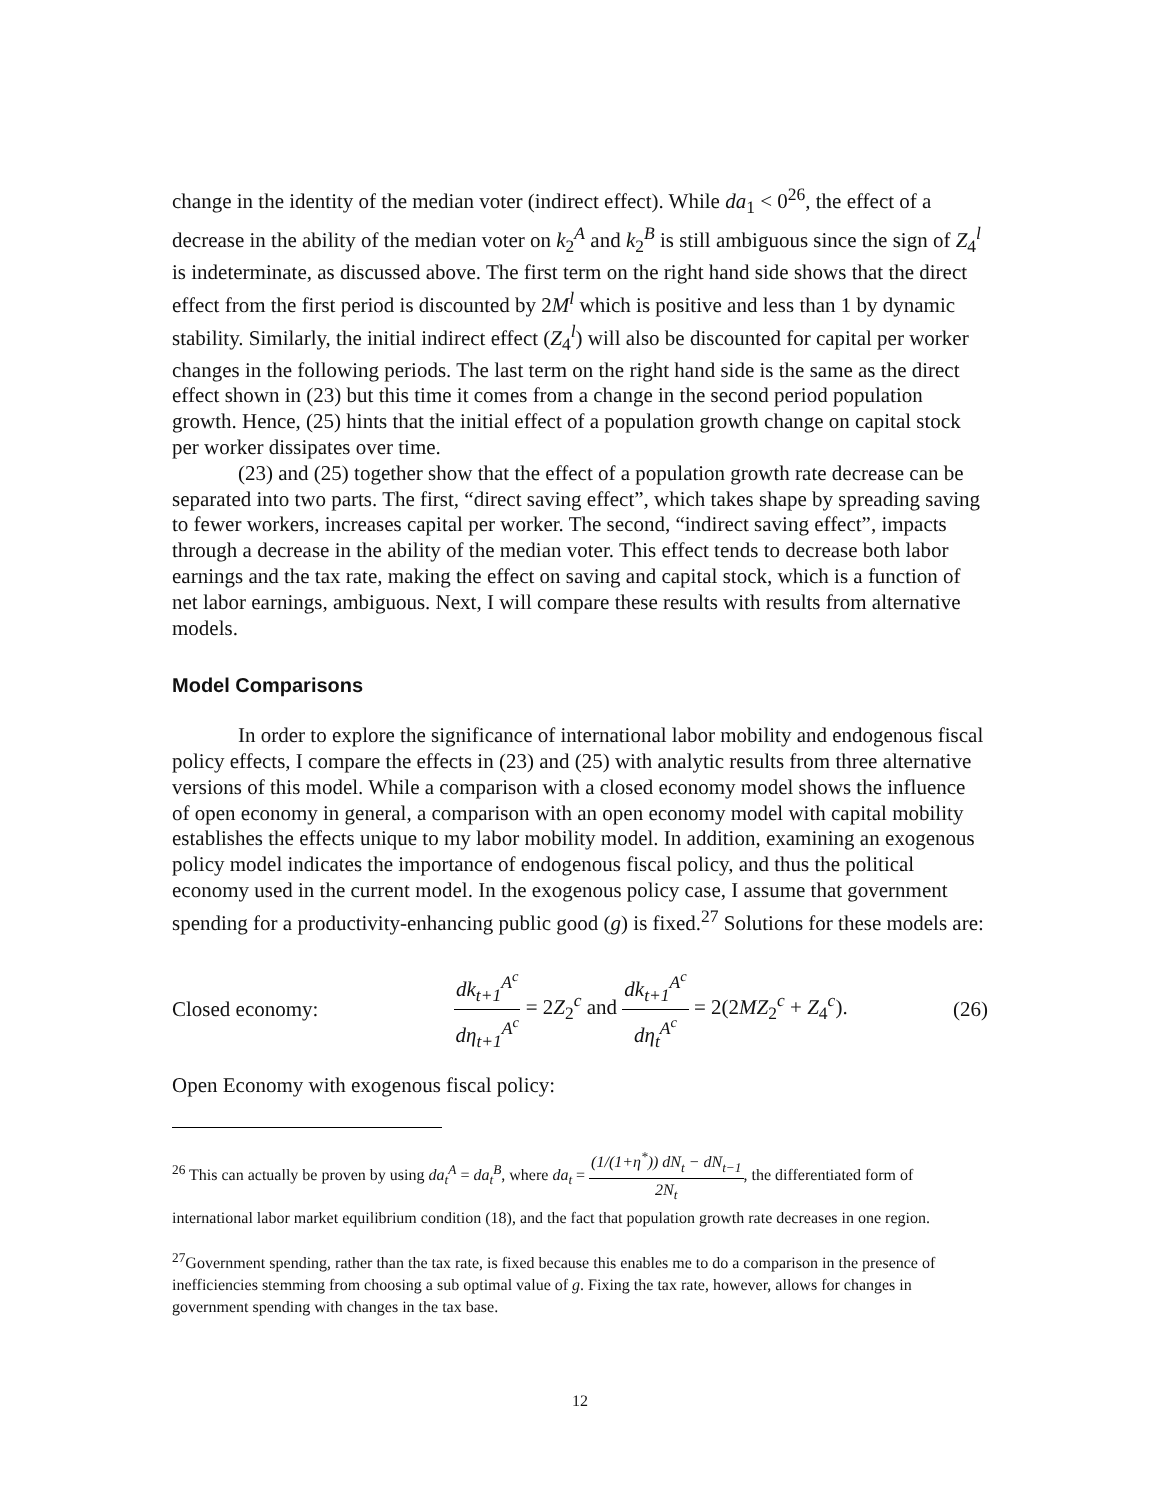change in the identity of the median voter (indirect effect). While da<sub>1</sub> < 0<sup>26</sup>, the effect of a decrease in the ability of the median voter on k<sub>2</sub><sup>A</sup> and k<sub>2</sub><sup>B</sup> is still ambiguous since the sign of Z<sub>4</sub><sup>l</sup> is indeterminate, as discussed above. The first term on the right hand side shows that the direct effect from the first period is discounted by 2M<sup>l</sup> which is positive and less than 1 by dynamic stability. Similarly, the initial indirect effect (Z<sub>4</sub><sup>l</sup>) will also be discounted for capital per worker changes in the following periods. The last term on the right hand side is the same as the direct effect shown in (23) but this time it comes from a change in the second period population growth. Hence, (25) hints that the initial effect of a population growth change on capital stock per worker dissipates over time.
(23) and (25) together show that the effect of a population growth rate decrease can be separated into two parts. The first, “direct saving effect”, which takes shape by spreading saving to fewer workers, increases capital per worker. The second, “indirect saving effect”, impacts through a decrease in the ability of the median voter. This effect tends to decrease both labor earnings and the tax rate, making the effect on saving and capital stock, which is a function of net labor earnings, ambiguous. Next, I will compare these results with results from alternative models.
Model Comparisons
In order to explore the significance of international labor mobility and endogenous fiscal policy effects, I compare the effects in (23) and (25) with analytic results from three alternative versions of this model. While a comparison with a closed economy model shows the influence of open economy in general, a comparison with an open economy model with capital mobility establishes the effects unique to my labor mobility model. In addition, examining an exogenous policy model indicates the importance of endogenous fiscal policy, and thus the political economy used in the current model. In the exogenous policy case, I assume that government spending for a productivity-enhancing public good (g) is fixed.<sup>27</sup> Solutions for these models are:
Closed economy: dk<sub>t+1</sub><sup>A<sup>c</sup></sup> dη<sub>t+1</sub><sup>A<sup>c</sup></sup> = 2Z<sub>2</sub><sup>c</sup> and dk<sub>t+1</sub><sup>A<sup>c</sup></sup> dη<sub>t</sub><sup>A<sup>c</sup></sup> = 2(2MZ<sub>2</sub><sup>c</sup> + Z<sub>4</sub><sup>c</sup>). (26)
Open Economy with exogenous fiscal policy:
<sup>26</sup> This can actually be proven by using da<sub>t</sub><sup>A</sup> = da<sub>t</sub><sup>B</sup>, where da<sub>t</sub> = (1/(1+η<sup>*</sup>)) dN<sub>t</sub> − dN<sub>t−1</sub> 2N<sub>t</sub>, the differentiated form of international labor market equilibrium condition (18), and the fact that population growth rate decreases in one region.
<sup>27</sup> Government spending, rather than the tax rate, is fixed because this enables me to do a comparison in the presence of inefficiencies stemming from choosing a sub optimal value of g. Fixing the tax rate, however, allows for changes in government spending with changes in the tax base.
12